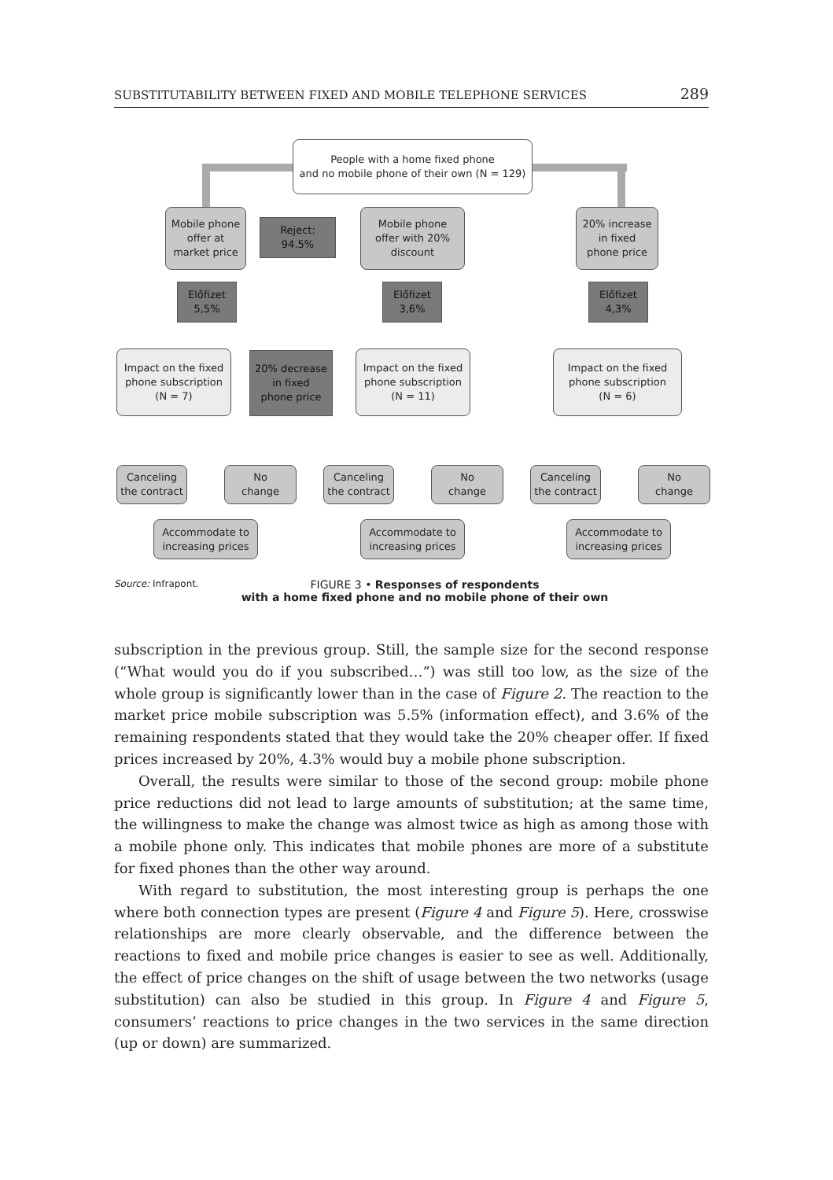SUBSTITUTABILITY BETWEEN FIXED AND MOBILE TELEPHONE SERVICES 289
People with a home fixed phone
and no mobile phone of their own (N = 129)
Mobile phone
offer at
market price
Reject:
94.5%
Mobile phone
offer with 20%
discount
20% increase
in fixed
phone price
Előfizet
5,5%
Előfizet
3,6%
Előfizet
4,3%
Impact on the fixed
phone subscription
(N = 7)
20% decrease
in fixed
phone price
Impact on the fixed
phone subscription
(N = 11)
Impact on the fixed
phone subscription
(N = 6)
Canceling
the contract
No
change
Canceling
the contract
No
change
Canceling
the contract
No
change
Accommodate to
increasing prices
Accommodate to
increasing prices
Accommodate to
increasing prices
Source: Infrapont.
FIGURE 3 • Responses of respondents
with a home fixed phone and no mobile phone of their own
subscription in the previous group. Still, the sample size for the second response (“What would you do if you subscribed…”) was still too low, as the size of the whole group is significantly lower than in the case of Figure 2. The reaction to the market price mobile subscription was 5.5% (information effect), and 3.6% of the remaining respondents stated that they would take the 20% cheaper offer. If fixed prices increased by 20%, 4.3% would buy a mobile phone subscription.
Overall, the results were similar to those of the second group: mobile phone price reductions did not lead to large amounts of substitution; at the same time, the willingness to make the change was almost twice as high as among those with a mobile phone only. This indicates that mobile phones are more of a substitute for fixed phones than the other way around.
With regard to substitution, the most interesting group is perhaps the one where both connection types are present (Figure 4 and Figure 5). Here, crosswise relationships are more clearly observable, and the difference between the reactions to fixed and mobile price changes is easier to see as well. Additionally, the effect of price changes on the shift of usage between the two networks (usage substitution) can also be studied in this group. In Figure 4 and Figure 5, consumers’ reactions to price changes in the two services in the same direction (up or down) are summarized.